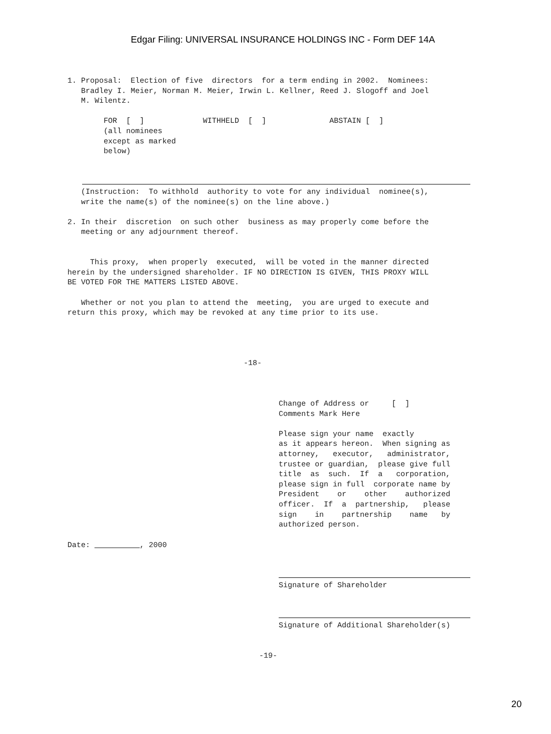Edgar Filing: UNIVERSAL INSURANCE HOLDINGS INC - Form DEF 14A
1. Proposal:  Election of five  directors  for a term ending in 2002.  Nominees:
   Bradley I. Meier, Norman M. Meier, Irwin L. Kellner, Reed J. Slogoff and Joel
   M. Wilentz.

        FOR  [  ]             WITHHELD  [  ]              ABSTAIN [  ]
        (all nominees
        except as marked
        below)
   (Instruction:  To withhold  authority to vote for any individual  nominee(s),
   write the name(s) of the nominee(s) on the line above.)

2. In their  discretion  on such other  business as may properly come before the
   meeting or any adjournment thereof.


     This proxy,  when properly  executed,  will be voted in the manner directed
herein by the undersigned shareholder. IF NO DIRECTION IS GIVEN, THIS PROXY WILL
BE VOTED FOR THE MATTERS LISTED ABOVE.

   Whether or not you plan to attend the  meeting,  you are urged to execute and
return this proxy, which may be revoked at any time prior to its use.




                                       -18-
Change of Address or     [  ]
Comments Mark Here

Please sign your name  exactly
as it appears hereon.  When signing as
attorney,   executor,   administrator,
trustee or guardian,  please give full
title  as  such.  If  a   corporation,
please sign in full  corporate name by
President    or    other    authorized
officer.  If  a  partnership,   please
sign    in    partnership    name   by
authorized person.
Date: __________, 2000
Signature of Shareholder
Signature of Additional Shareholder(s)
-19-
20